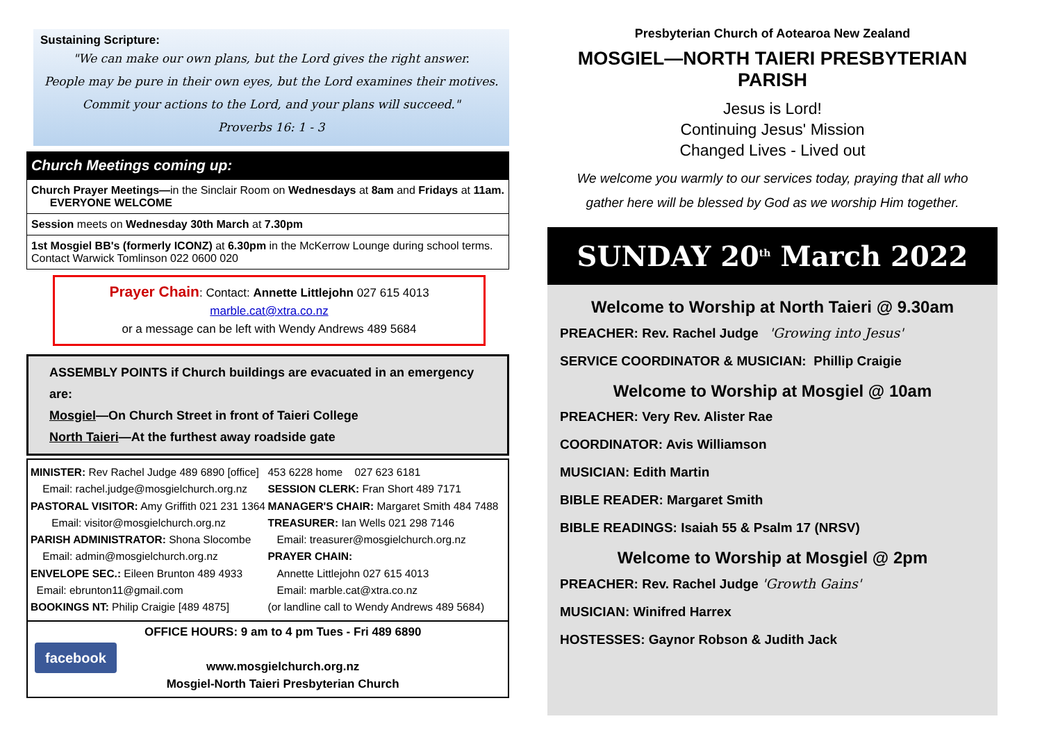Sustaining Scripture:
"We can make our own plans, but the Lord gives the right answer.
People may be pure in their own eyes, but the Lord examines their motives.
Commit your actions to the Lord, and your plans will succeed."
Proverbs 16: 1 - 3
Church Meetings coming up:
Church Prayer Meetings—in the Sinclair Room on Wednesdays at 8am and Fridays at 11am. EVERYONE WELCOME
Session meets on Wednesday 30th March at 7.30pm
1st Mosgiel BB's (formerly ICONZ) at 6.30pm in the McKerrow Lounge during school terms. Contact Warwick Tomlinson 022 0600 020
Prayer Chain: Contact: Annette Littlejohn 027 615 4013
marble.cat@xtra.co.nz
or a message can be left with Wendy Andrews 489 5684
ASSEMBLY POINTS if Church buildings are evacuated in an emergency are:
Mosgiel—On Church Street in front of Taieri College
North Taieri—At the furthest away roadside gate
MINISTER: Rev Rachel Judge 489 6890 [office]
Email: rachel.judge@mosgielchurch.org.nz
PASTORAL VISITOR: Amy Griffith 021 231 1364
Email: visitor@mosgielchurch.org.nz
PARISH ADMINISTRATOR: Shona Slocombe
Email: admin@mosgielchurch.org.nz
ENVELOPE SEC.: Eileen Brunton 489 4933
Email: ebrunton11@gmail.com
BOOKINGS NT: Philip Craigie [489 4875]
453 6228 home 027 623 6181
SESSION CLERK: Fran Short 489 7171
MANAGER'S CHAIR: Margaret Smith 484 7488
TREASURER: Ian Wells 021 298 7146
Email: treasurer@mosgielchurch.org.nz
PRAYER CHAIN:
Annette Littlejohn 027 615 4013
Email: marble.cat@xtra.co.nz
(or landline call to Wendy Andrews 489 5684)
facebook
OFFICE HOURS: 9 am to 4 pm Tues - Fri 489 6890
www.mosgielchurch.org.nz
Mosgiel-North Taieri Presbyterian Church
Presbyterian Church of Aotearoa New Zealand
MOSGIEL—NORTH TAIERI PRESBYTERIAN PARISH
Jesus is Lord!
Continuing Jesus' Mission
Changed Lives - Lived out
We welcome you warmly to our services today, praying that all who
gather here will be blessed by God as we worship Him together.
SUNDAY 20<sup>th</sup> March 2022
Welcome to Worship at North Taieri @ 9.30am
PREACHER: Rev. Rachel Judge 'Growing into Jesus'
SERVICE COORDINATOR & MUSICIAN: Phillip Craigie
Welcome to Worship at Mosgiel @ 10am
PREACHER: Very Rev. Alister Rae
COORDINATOR: Avis Williamson
MUSICIAN: Edith Martin
BIBLE READER: Margaret Smith
BIBLE READINGS: Isaiah 55 & Psalm 17 (NRSV)
Welcome to Worship at Mosgiel @ 2pm
PREACHER: Rev. Rachel Judge 'Growth Gains'
MUSICIAN: Winifred Harrex
HOSTESSES: Gaynor Robson & Judith Jack